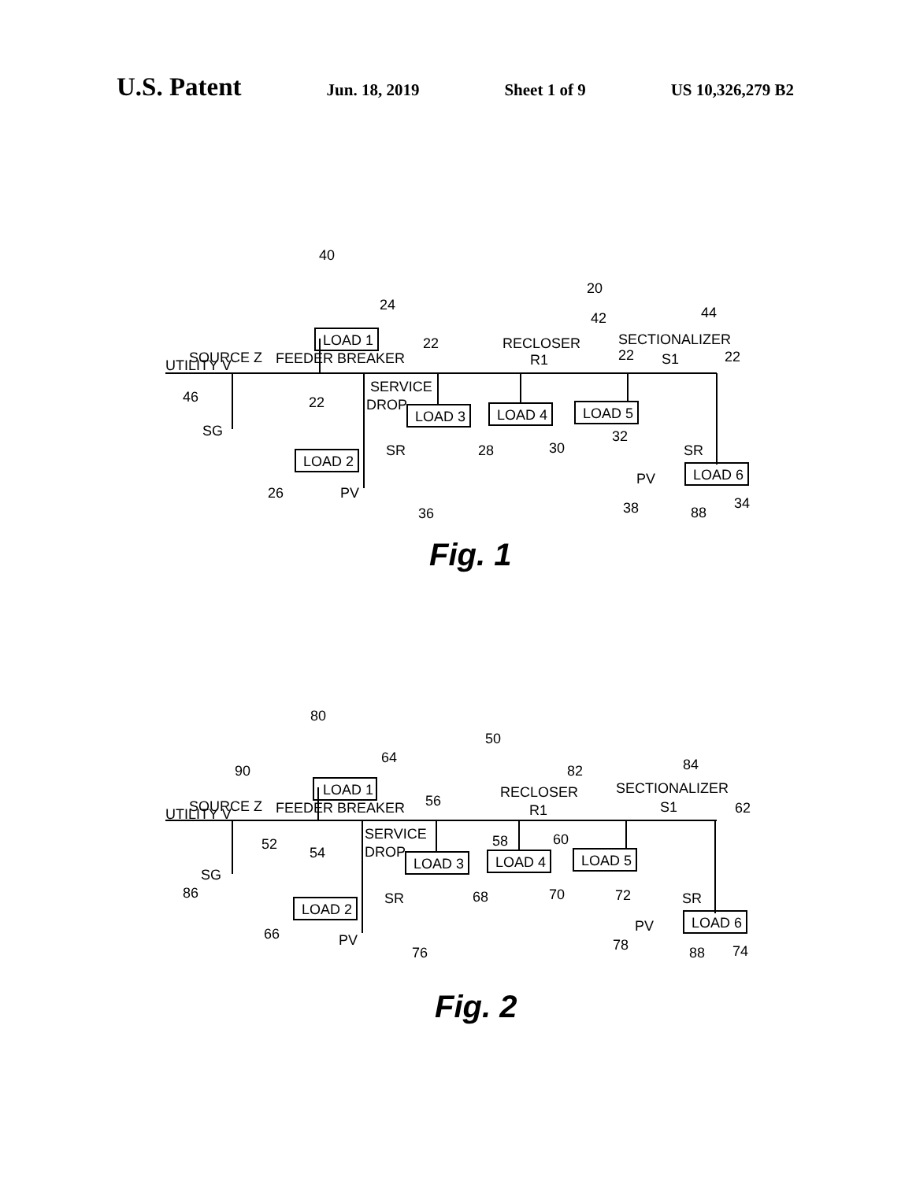U.S. Patent Jun. 18, 2019 Sheet 1 of 9 US 10,326,279 B2
LOAD 1
LOAD 3
LOAD 2
LOAD 4
LOAD 5
LOAD 6
FEEDER BREAKER
SERVICE
DROP
RECLOSER
R1
SECTIONALIZER
S1
UTILITY V
SOURCE Z
SG
SR
PV
SR
PV
40
20
24
42
44
22
22
22
22
46
28
30
32
26
36
38
88
34
Fig. 1
LOAD 1
LOAD 3
LOAD 2
LOAD 4
LOAD 5
LOAD 6
FEEDER BREAKER
SERVICE
DROP
RECLOSER
R1
SECTIONALIZER
S1
UTILITY V
SOURCE Z
SG
SR
PV
SR
PV
80
50
64
90
82
84
56
62
52
54
58
60
86
68
70
72
66
76
78
88
74
Fig. 2